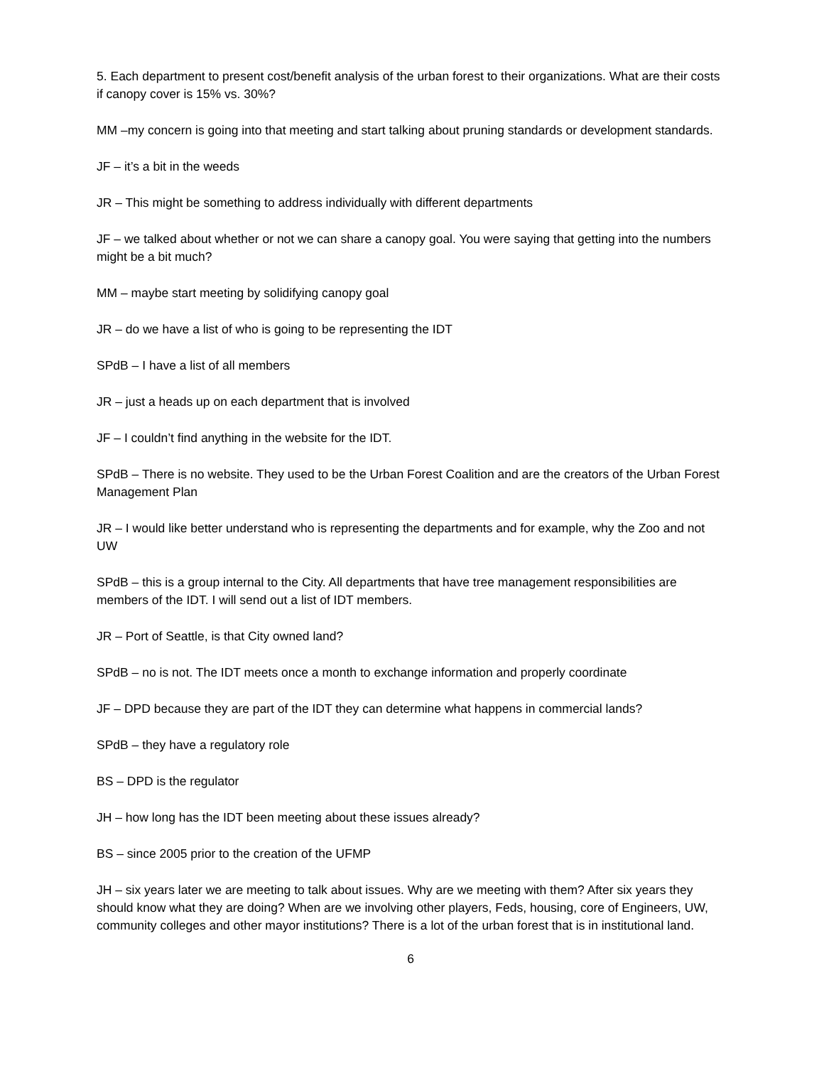5. Each department to present cost/benefit analysis of the urban forest to their organizations. What are their costs if canopy cover is 15% vs. 30%?
MM –my concern is going into that meeting and start talking about pruning standards or development standards.
JF – it’s a bit in the weeds
JR – This might be something to address individually with different departments
JF – we talked about whether or not we can share a canopy goal. You were saying that getting into the numbers might be a bit much?
MM – maybe start meeting by solidifying canopy goal
JR – do we have a list of who is going to be representing the IDT
SPdB – I have a list of all members
JR – just a heads up on each department that is involved
JF – I couldn’t find anything in the website for the IDT.
SPdB – There is no website. They used to be the Urban Forest Coalition and are the creators of the Urban Forest Management Plan
JR – I would like better understand who is representing the departments and for example, why the Zoo and not UW
SPdB – this is a group internal to the City. All departments that have tree management responsibilities are members of the IDT. I will send out a list of IDT members.
JR – Port of Seattle, is that City owned land?
SPdB – no is not. The IDT meets once a month to exchange information and properly coordinate
JF – DPD because they are part of the IDT they can determine what happens in commercial lands?
SPdB – they have a regulatory role
BS – DPD is the regulator
JH – how long has the IDT been meeting about these issues already?
BS – since 2005 prior to the creation of the UFMP
JH – six years later we are meeting to talk about issues. Why are we meeting with them? After six years they should know what they are doing? When are we involving other players, Feds, housing, core of Engineers, UW, community colleges and other mayor institutions? There is a lot of the urban forest that is in institutional land.
6